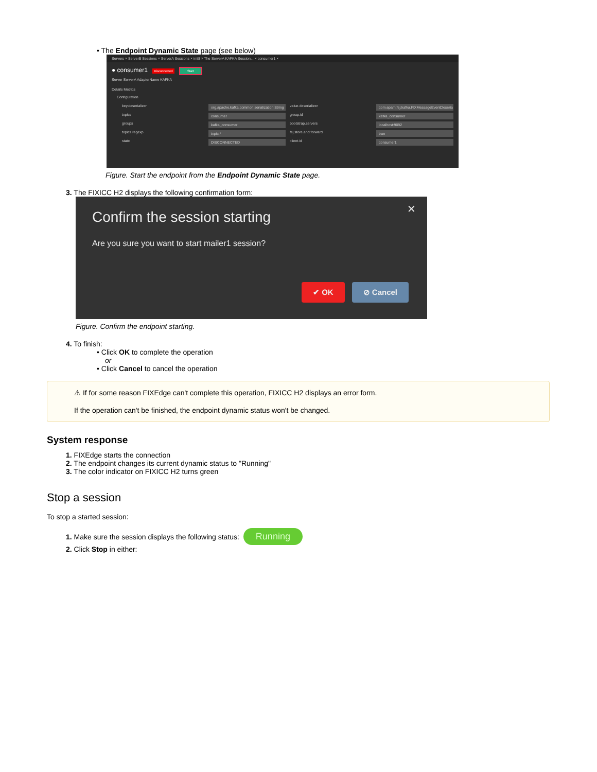• The Endpoint Dynamic State page (see below)
Servers × ServerB Sessions × ServerA Sessions × init8 × The ServerA KAFKA Session... × consumer1 ×
● consumer1 Disconnected Start
Server ServerA AdapterName KAFKA
Details Metrics
Configuration
key.deserializer org.apache.kafka.common.serialization.String value.deserializer com.epam.fej.kafka.FIXMessageEventDeseria topics consumer group.id kafka_consumer groups kafka_consumer bootstrap.servers localhost:9092 topics.regexp topic.* fej.store.and.forward true state DISCONNECTED client.id consumer1
Figure. Start the endpoint from the Endpoint Dynamic State page.
3. The FIXICC H2 displays the following confirmation form:
✕
Confirm the session starting
Are you sure you want to start mailer1 session?
✔ OK ⊘ Cancel
Figure. Confirm the endpoint starting.
4. To finish:
• Click OK to complete the operation
or
• Click Cancel to cancel the operation
⚠ If for some reason FIXEdge can't complete this operation, FIXICC H2 displays an error form.
If the operation can't be finished, the endpoint dynamic status won't be changed.
System response
1. FIXEdge starts the connection
2. The endpoint changes its current dynamic status to "Running"
3. The color indicator on FIXICC H2 turns green
Stop a session
To stop a started session:
1. Make sure the session displays the following status: Running
2. Click Stop in either: